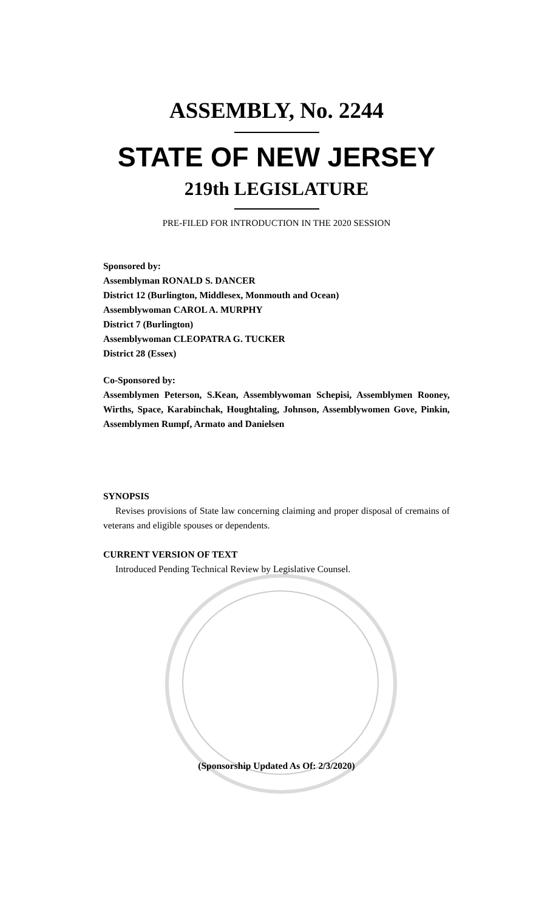ASSEMBLY, No. 2244
STATE OF NEW JERSEY
219th LEGISLATURE
PRE-FILED FOR INTRODUCTION IN THE 2020 SESSION
Sponsored by:
Assemblyman RONALD S. DANCER
District 12 (Burlington, Middlesex, Monmouth and Ocean)
Assemblywoman CAROL A. MURPHY
District 7 (Burlington)
Assemblywoman CLEOPATRA G. TUCKER
District 28 (Essex)
Co-Sponsored by:
Assemblymen Peterson, S.Kean, Assemblywoman Schepisi, Assemblymen Rooney, Wirths, Space, Karabinchak, Houghtaling, Johnson, Assemblywomen Gove, Pinkin, Assemblymen Rumpf, Armato and Danielsen
SYNOPSIS
Revises provisions of State law concerning claiming and proper disposal of cremains of veterans and eligible spouses or dependents.
CURRENT VERSION OF TEXT
Introduced Pending Technical Review by Legislative Counsel.
(Sponsorship Updated As Of: 2/3/2020)